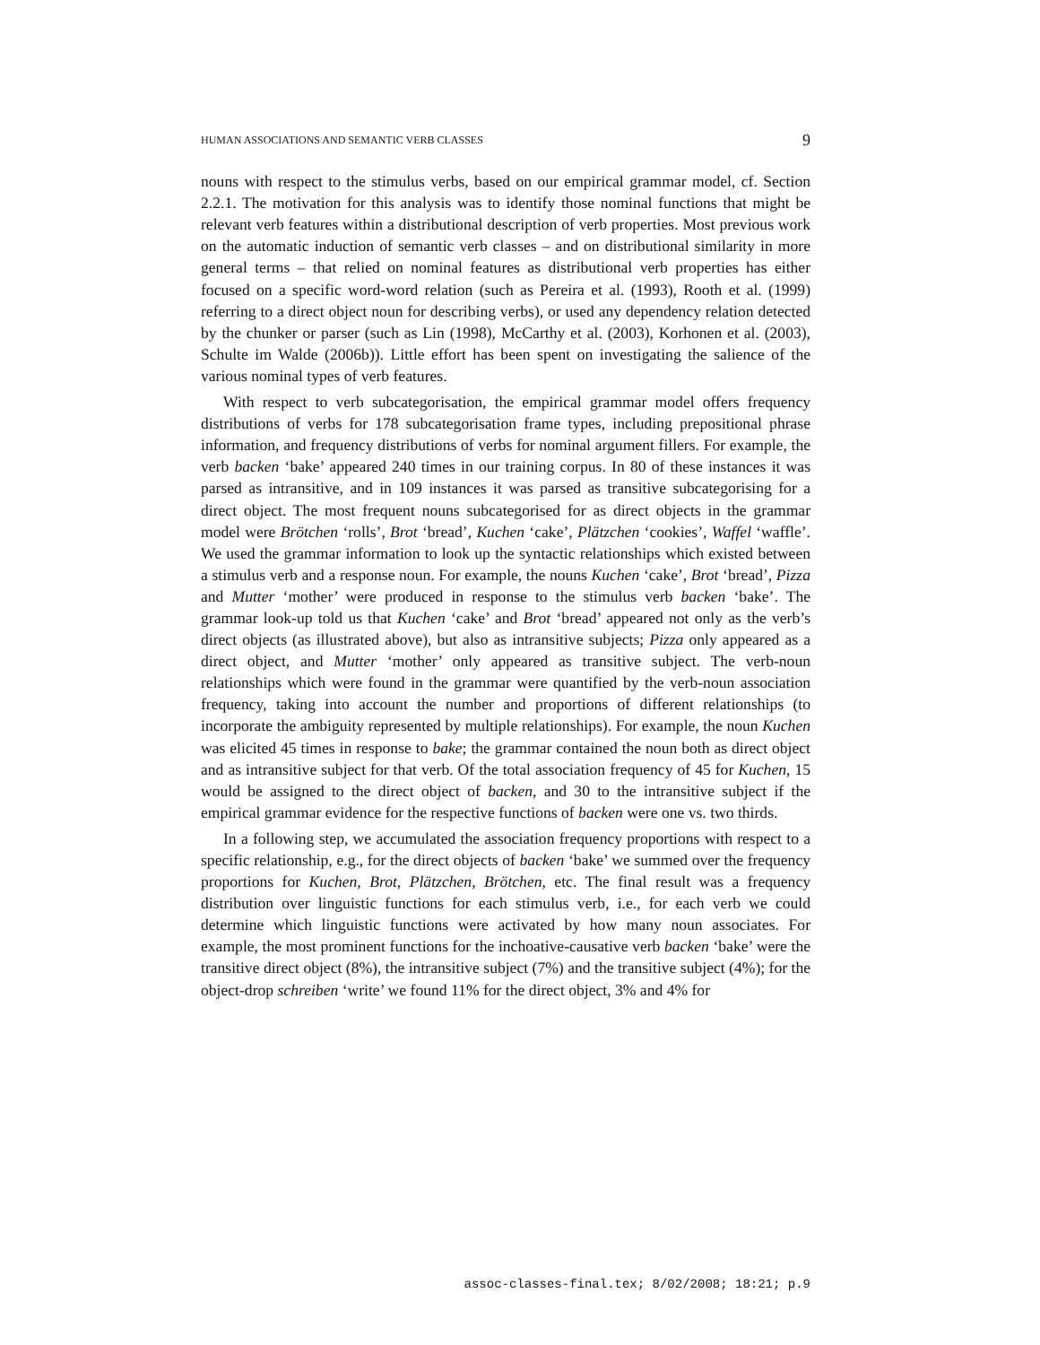HUMAN ASSOCIATIONS AND SEMANTIC VERB CLASSES 9
nouns with respect to the stimulus verbs, based on our empirical grammar model, cf. Section 2.2.1. The motivation for this analysis was to identify those nominal functions that might be relevant verb features within a distributional description of verb properties. Most previous work on the automatic induction of semantic verb classes – and on distributional similarity in more general terms – that relied on nominal features as distributional verb properties has either focused on a specific word-word relation (such as Pereira et al. (1993), Rooth et al. (1999) referring to a direct object noun for describing verbs), or used any dependency relation detected by the chunker or parser (such as Lin (1998), McCarthy et al. (2003), Korhonen et al. (2003), Schulte im Walde (2006b)). Little effort has been spent on investigating the salience of the various nominal types of verb features.
With respect to verb subcategorisation, the empirical grammar model offers frequency distributions of verbs for 178 subcategorisation frame types, including prepositional phrase information, and frequency distributions of verbs for nominal argument fillers. For example, the verb backen ‘bake’ appeared 240 times in our training corpus. In 80 of these instances it was parsed as intransitive, and in 109 instances it was parsed as transitive subcategorising for a direct object. The most frequent nouns subcategorised for as direct objects in the grammar model were Brötchen ‘rolls’, Brot ‘bread’, Kuchen ‘cake’, Plätzchen ‘cookies’, Waffel ‘waffle’. We used the grammar information to look up the syntactic relationships which existed between a stimulus verb and a response noun. For example, the nouns Kuchen ‘cake’, Brot ‘bread’, Pizza and Mutter ‘mother’ were produced in response to the stimulus verb backen ‘bake’. The grammar look-up told us that Kuchen ‘cake’ and Brot ‘bread’ appeared not only as the verb’s direct objects (as illustrated above), but also as intransitive subjects; Pizza only appeared as a direct object, and Mutter ‘mother’ only appeared as transitive subject. The verb-noun relationships which were found in the grammar were quantified by the verb-noun association frequency, taking into account the number and proportions of different relationships (to incorporate the ambiguity represented by multiple relationships). For example, the noun Kuchen was elicited 45 times in response to bake; the grammar contained the noun both as direct object and as intransitive subject for that verb. Of the total association frequency of 45 for Kuchen, 15 would be assigned to the direct object of backen, and 30 to the intransitive subject if the empirical grammar evidence for the respective functions of backen were one vs. two thirds.
In a following step, we accumulated the association frequency proportions with respect to a specific relationship, e.g., for the direct objects of backen ‘bake’ we summed over the frequency proportions for Kuchen, Brot, Plätzchen, Brötchen, etc. The final result was a frequency distribution over linguistic functions for each stimulus verb, i.e., for each verb we could determine which linguistic functions were activated by how many noun associates. For example, the most prominent functions for the inchoative-causative verb backen ‘bake’ were the transitive direct object (8%), the intransitive subject (7%) and the transitive subject (4%); for the object-drop schreiben ‘write’ we found 11% for the direct object, 3% and 4% for
assoc-classes-final.tex; 8/02/2008; 18:21; p.9